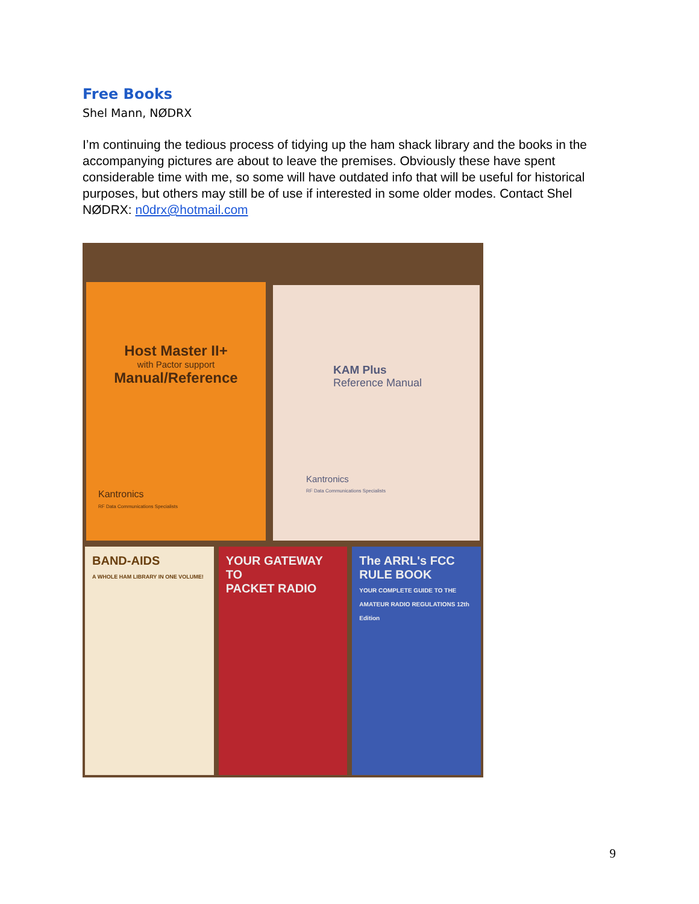Free Books
Shel Mann, NØDRX
I’m continuing the tedious process of tidying up the ham shack library and the books in the accompanying pictures are about to leave the premises. Obviously these have spent considerable time with me, so some will have outdated info that will be useful for historical purposes, but others may still be of use if interested in some older modes. Contact Shel NØDRX: n0drx@hotmail.com
Host Master II+
with Pactor support
Manual/Reference
Kantronics
RF Data Communications Specialists
KAM Plus
Reference Manual
Kantronics
RF Data Communications Specialists
BAND-AIDS
A WHOLE HAM LIBRARY IN ONE VOLUME!
YOUR GATEWAY TO
PACKET RADIO
The ARRL's FCC RULE BOOK
YOUR COMPLETE GUIDE TO THE AMATEUR RADIO REGULATIONS 12th Edition
9